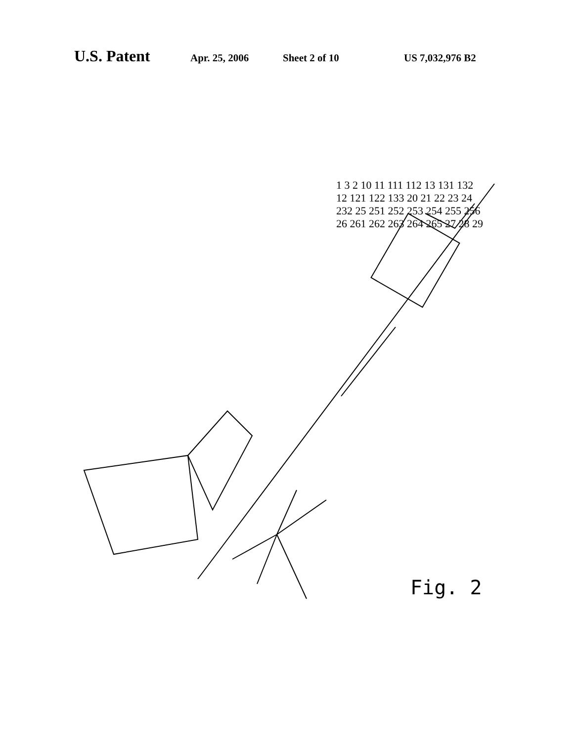U.S. Patent Apr. 25, 2006 Sheet 2 of 10 US 7,032,976 B2
1 3 2 10 11 111 112 13 131 132 12 121 122 133 20 21 22 23 24 232 25 251 252 253 254 255 256 26 261 262 263 264 265 27 28 29
Fig. 2